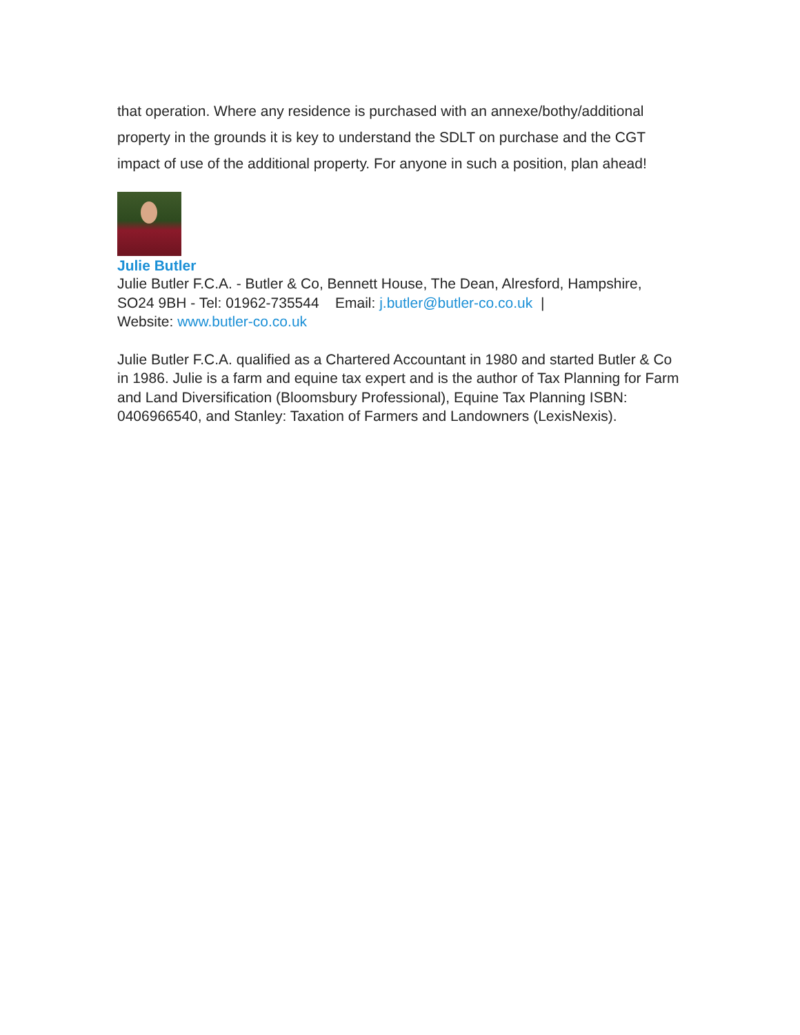that operation. Where any residence is purchased with an annexe/bothy/additional property in the grounds it is key to understand the SDLT on purchase and the CGT impact of use of the additional property. For anyone in such a position, plan ahead!
Julie Butler
Julie Butler F.C.A. - Butler & Co, Bennett House, The Dean, Alresford, Hampshire, SO24 9BH - Tel: 01962-735544 Email: j.butler@butler-co.co.uk |
Website: www.butler-co.co.uk
Julie Butler F.C.A. qualified as a Chartered Accountant in 1980 and started Butler & Co in 1986. Julie is a farm and equine tax expert and is the author of Tax Planning for Farm and Land Diversification (Bloomsbury Professional), Equine Tax Planning ISBN: 0406966540, and Stanley: Taxation of Farmers and Landowners (LexisNexis).